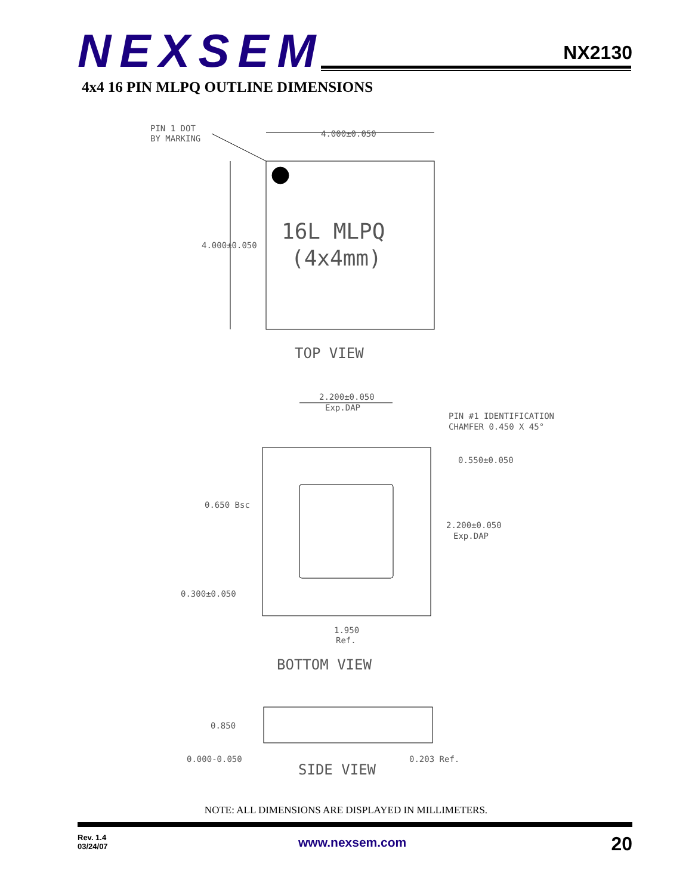NEXSEM
NX2130
4x4 16 PIN MLPQ OUTLINE DIMENSIONS
PIN 1 DOT
BY MARKING
4.000±0.050
4.000±0.050
16L MLPQ
(4x4mm)
TOP VIEW
2.200±0.050
Exp.DAP
PIN #1 IDENTIFICATION
CHAMFER 0.450 X 45°
0.550±0.050
0.650 Bsc
2.200±0.050
Exp.DAP
0.300±0.050
1.950
Ref.
BOTTOM VIEW
0.850
0.000-0.050
0.203 Ref.
SIDE VIEW
NOTE: ALL DIMENSIONS ARE DISPLAYED IN MILLIMETERS.
Rev. 1.4
03/24/07
www.nexsem.com
20